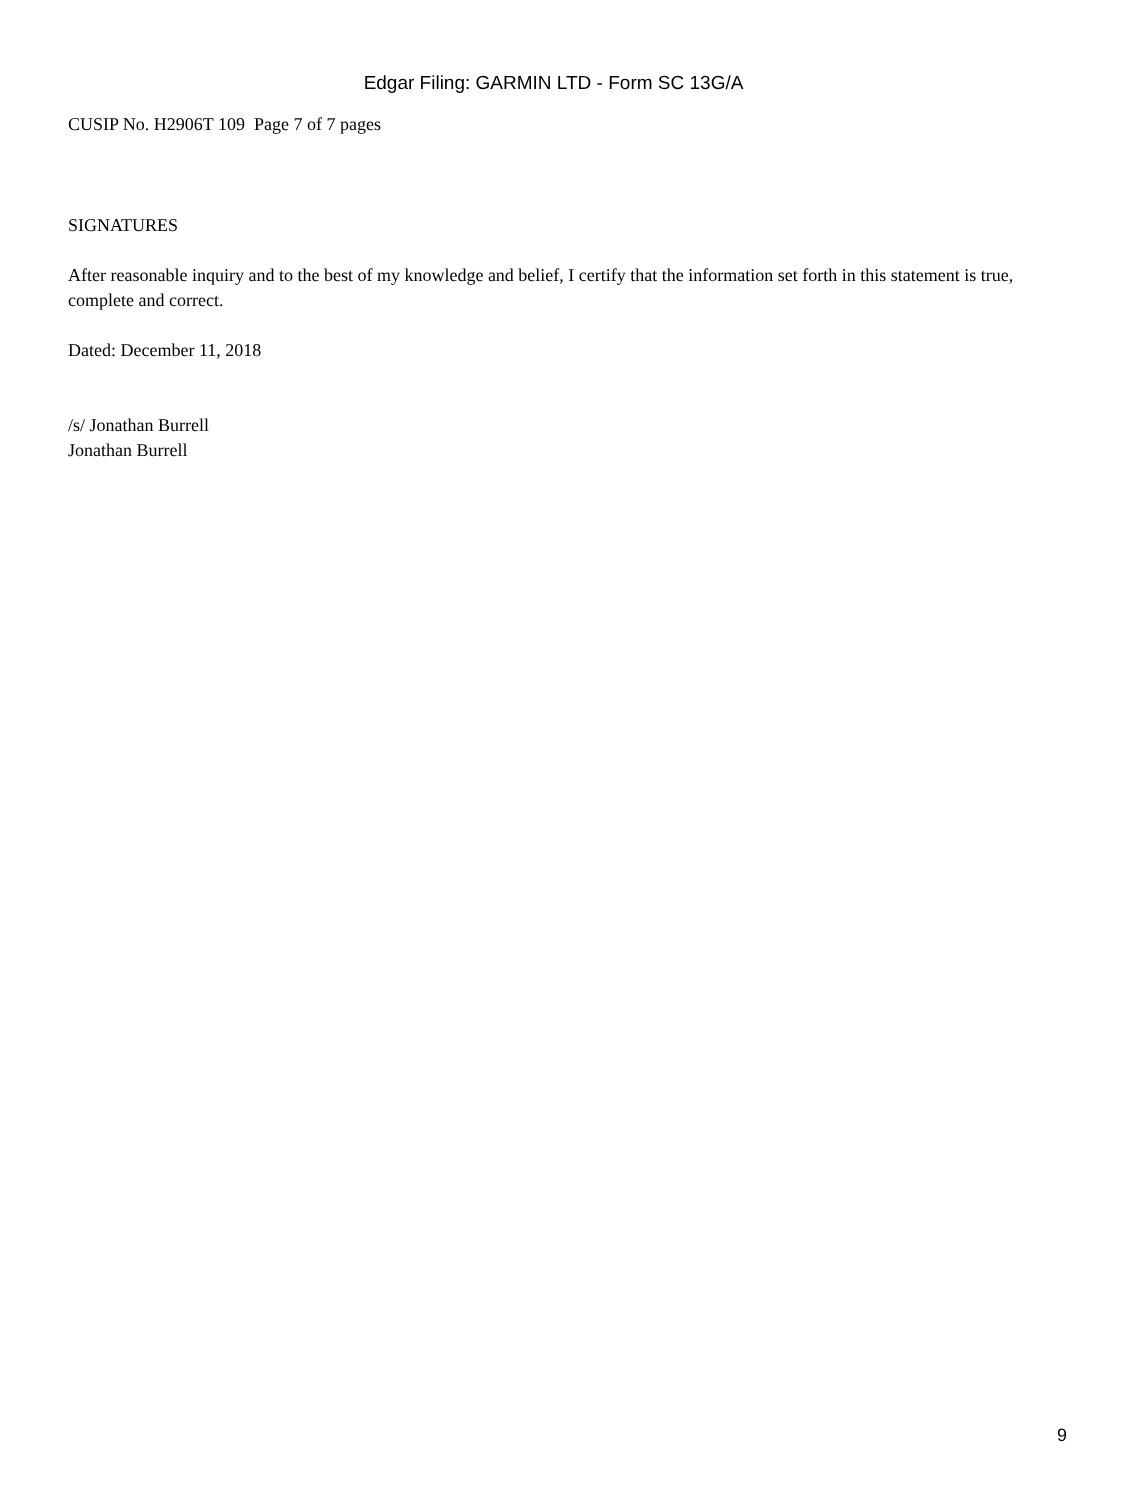Edgar Filing: GARMIN LTD - Form SC 13G/A
CUSIP No. H2906T 109 Page 7 of 7 pages
SIGNATURES
After reasonable inquiry and to the best of my knowledge and belief, I certify that the information set forth in this statement is true, complete and correct.
Dated: December 11, 2018
/s/ Jonathan Burrell
Jonathan Burrell
9